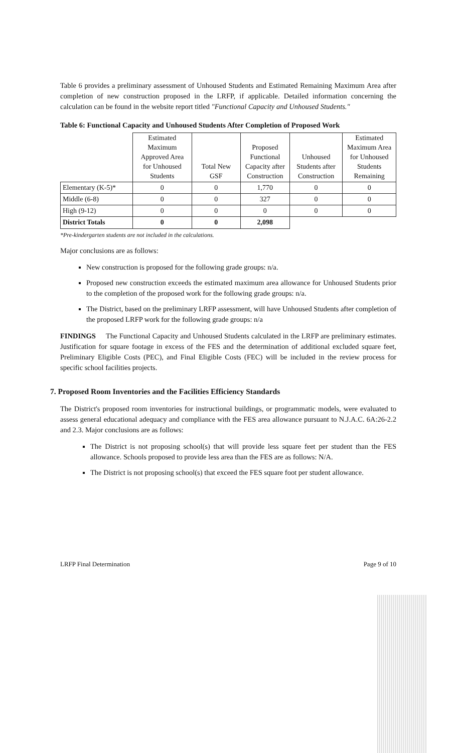Table 6 provides a preliminary assessment of Unhoused Students and Estimated Remaining Maximum Area after completion of new construction proposed in the LRFP, if applicable. Detailed information concerning the calculation can be found in the website report titled "Functional Capacity and Unhoused Students."
Table 6: Functional Capacity and Unhoused Students After Completion of Proposed Work
| | Estimated Maximum Approved Area for Unhoused Students | Total New GSF | Proposed Functional Capacity after Construction | Unhoused Students after Construction | Estimated Maximum Area for Unhoused Students Remaining |
| --- | --- | --- | --- | --- | --- |
| Elementary (K-5)* | 0 | 0 | 1,770 | 0 | 0 |
| Middle (6-8) | 0 | 0 | 327 | 0 | 0 |
| High (9-12) | 0 | 0 | 0 | 0 | 0 |
| District Totals | 0 | 0 | 2,098 | | |
*Pre-kindergarten students are not included in the calculations.
Major conclusions are as follows:
New construction is proposed for the following grade groups: n/a.
Proposed new construction exceeds the estimated maximum area allowance for Unhoused Students prior to the completion of the proposed work for the following grade groups: n/a.
The District, based on the preliminary LRFP assessment, will have Unhoused Students after completion of the proposed LRFP work for the following grade groups: n/a
FINDINGS The Functional Capacity and Unhoused Students calculated in the LRFP are preliminary estimates. Justification for square footage in excess of the FES and the determination of additional excluded square feet, Preliminary Eligible Costs (PEC), and Final Eligible Costs (FEC) will be included in the review process for specific school facilities projects.
7. Proposed Room Inventories and the Facilities Efficiency Standards
The District's proposed room inventories for instructional buildings, or programmatic models, were evaluated to assess general educational adequacy and compliance with the FES area allowance pursuant to N.J.A.C. 6A:26-2.2 and 2.3. Major conclusions are as follows:
The District is not proposing school(s) that will provide less square feet per student than the FES allowance. Schools proposed to provide less area than the FES are as follows: N/A.
The District is not proposing school(s) that exceed the FES square foot per student allowance.
LRFP Final Determination Page 9 of 10